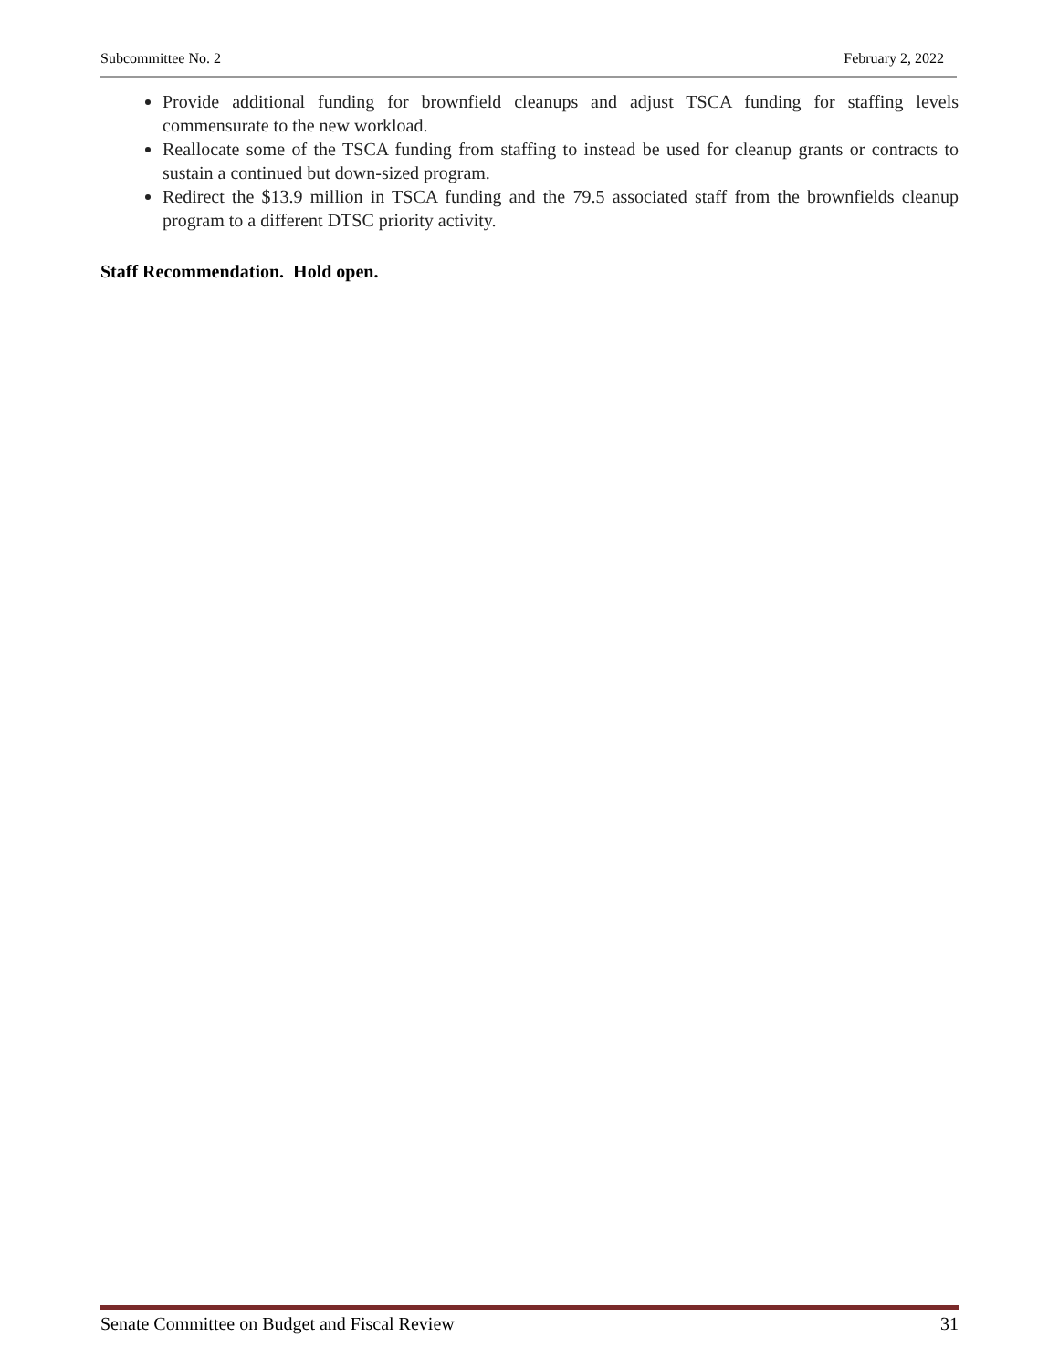Subcommittee No. 2 February 2, 2022
Provide additional funding for brownfield cleanups and adjust TSCA funding for staffing levels commensurate to the new workload.
Reallocate some of the TSCA funding from staffing to instead be used for cleanup grants or contracts to sustain a continued but down-sized program.
Redirect the $13.9 million in TSCA funding and the 79.5 associated staff from the brownfields cleanup program to a different DTSC priority activity.
Staff Recommendation. Hold open.
Senate Committee on Budget and Fiscal Review 31